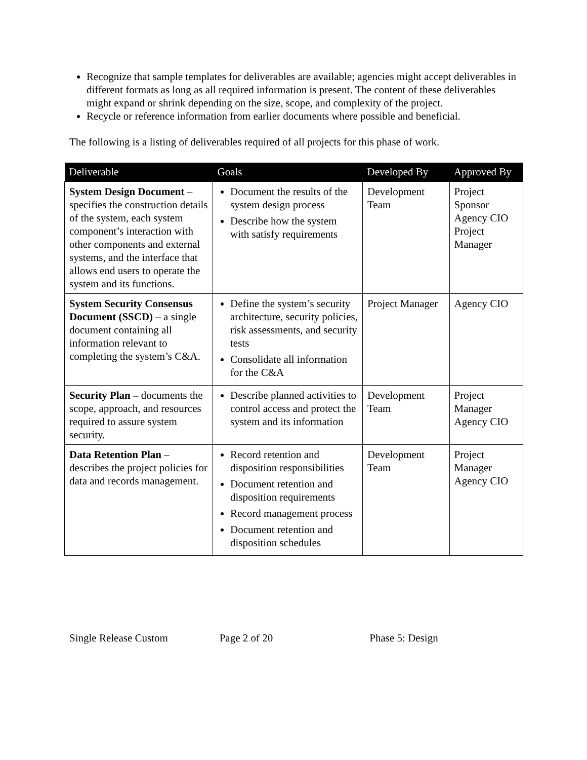Recognize that sample templates for deliverables are available; agencies might accept deliverables in different formats as long as all required information is present. The content of these deliverables might expand or shrink depending on the size, scope, and complexity of the project.
Recycle or reference information from earlier documents where possible and beneficial.
The following is a listing of deliverables required of all projects for this phase of work.
| Deliverable | Goals | Developed By | Approved By |
| --- | --- | --- | --- |
| System Design Document – specifies the construction details of the system, each system component’s interaction with other components and external systems, and the interface that allows end users to operate the system and its functions. | Document the results of the system design process Describe how the system with satisfy requirements | Development Team | Project Sponsor Agency CIO Project Manager |
| System Security Consensus Document (SSCD) – a single document containing all information relevant to completing the system’s C&A. | Define the system’s security architecture, security policies, risk assessments, and security tests Consolidate all information for the C&A | Project Manager | Agency CIO |
| Security Plan – documents the scope, approach, and resources required to assure system security. | Describe planned activities to control access and protect the system and its information | Development Team | Project Manager Agency CIO |
| Data Retention Plan – describes the project policies for data and records management. | Record retention and disposition responsibilities Document retention and disposition requirements Record management process Document retention and disposition schedules | Development Team | Project Manager Agency CIO |
Single Release Custom Page 2 of 20 Phase 5: Design